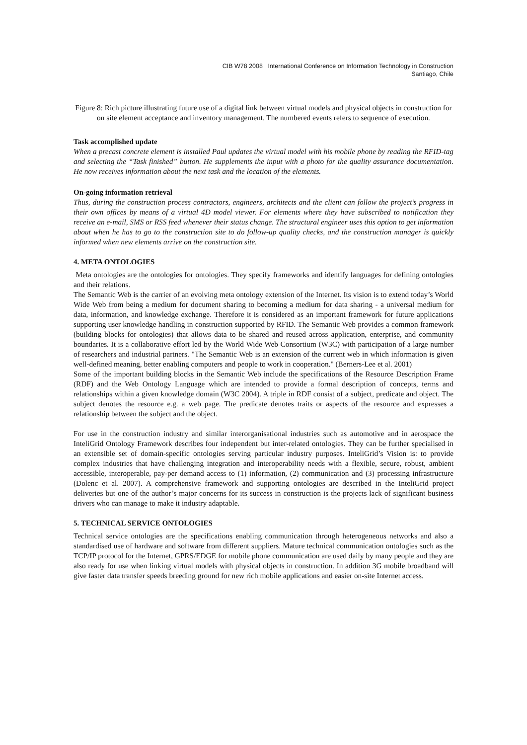CIB W78 2008 International Conference on Information Technology in Construction
Santiago, Chile
Figure 8: Rich picture illustrating future use of a digital link between virtual models and physical objects in construction for on site element acceptance and inventory management. The numbered events refers to sequence of execution.
Task accomplished update
When a precast concrete element is installed Paul updates the virtual model with his mobile phone by reading the RFID-tag and selecting the “Task finished” button. He supplements the input with a photo for the quality assurance documentation. He now receives information about the next task and the location of the elements.
On-going information retrieval
Thus, during the construction process contractors, engineers, architects and the client can follow the project’s progress in their own offices by means of a virtual 4D model viewer. For elements where they have subscribed to notification they receive an e-mail, SMS or RSS feed whenever their status change. The structural engineer uses this option to get information about when he has to go to the construction site to do follow-up quality checks, and the construction manager is quickly informed when new elements arrive on the construction site.
4. META ONTOLOGIES
Meta ontologies are the ontologies for ontologies. They specify frameworks and identify languages for defining ontologies and their relations.
The Semantic Web is the carrier of an evolving meta ontology extension of the Internet. Its vision is to extend today’s World Wide Web from being a medium for document sharing to becoming a medium for data sharing - a universal medium for data, information, and knowledge exchange. Therefore it is considered as an important framework for future applications supporting user knowledge handling in construction supported by RFID. The Semantic Web provides a common framework (building blocks for ontologies) that allows data to be shared and reused across application, enterprise, and community boundaries. It is a collaborative effort led by the World Wide Web Consortium (W3C) with participation of a large number of researchers and industrial partners. "The Semantic Web is an extension of the current web in which information is given well-defined meaning, better enabling computers and people to work in cooperation." (Berners-Lee et al. 2001)
Some of the important building blocks in the Semantic Web include the specifications of the Resource Description Frame (RDF) and the Web Ontology Language which are intended to provide a formal description of concepts, terms and relationships within a given knowledge domain (W3C 2004). A triple in RDF consist of a subject, predicate and object. The subject denotes the resource e.g. a web page. The predicate denotes traits or aspects of the resource and expresses a relationship between the subject and the object.
For use in the construction industry and similar interorganisational industries such as automotive and in aerospace the InteliGrid Ontology Framework describes four independent but inter-related ontologies. They can be further specialised in an extensible set of domain-specific ontologies serving particular industry purposes. InteliGrid’s Vision is: to provide complex industries that have challenging integration and interoperability needs with a flexible, secure, robust, ambient accessible, interoperable, pay-per demand access to (1) information, (2) communication and (3) processing infrastructure (Dolenc et al. 2007). A comprehensive framework and supporting ontologies are described in the InteliGrid project deliveries but one of the author’s major concerns for its success in construction is the projects lack of significant business drivers who can manage to make it industry adaptable.
5. TECHNICAL SERVICE ONTOLOGIES
Technical service ontologies are the specifications enabling communication through heterogeneous networks and also a standardised use of hardware and software from different suppliers. Mature technical communication ontologies such as the TCP/IP protocol for the Internet, GPRS/EDGE for mobile phone communication are used daily by many people and they are also ready for use when linking virtual models with physical objects in construction. In addition 3G mobile broadband will give faster data transfer speeds breeding ground for new rich mobile applications and easier on-site Internet access.